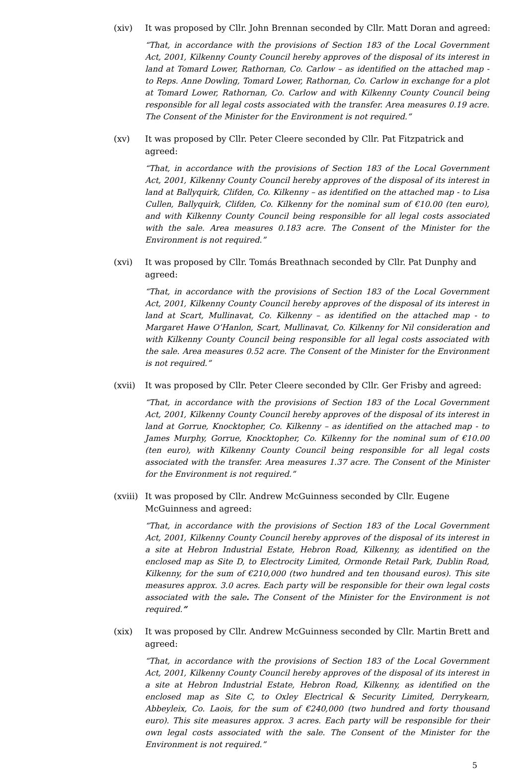(xiv) It was proposed by Cllr. John Brennan seconded by Cllr. Matt Doran and agreed:
“That, in accordance with the provisions of Section 183 of the Local Government Act, 2001, Kilkenny County Council hereby approves of the disposal of its interest in land at Tomard Lower, Rathornan, Co. Carlow – as identified on the attached map - to Reps. Anne Dowling, Tomard Lower, Rathornan, Co. Carlow in exchange for a plot at Tomard Lower, Rathornan, Co. Carlow and with Kilkenny County Council being responsible for all legal costs associated with the transfer. Area measures 0.19 acre. The Consent of the Minister for the Environment is not required.”
(xv) It was proposed by Cllr. Peter Cleere seconded by Cllr. Pat Fitzpatrick and agreed:
“That, in accordance with the provisions of Section 183 of the Local Government Act, 2001, Kilkenny County Council hereby approves of the disposal of its interest in land at Ballyquirk, Clifden, Co. Kilkenny – as identified on the attached map - to Lisa Cullen, Ballyquirk, Clifden, Co. Kilkenny for the nominal sum of €10.00 (ten euro), and with Kilkenny County Council being responsible for all legal costs associated with the sale. Area measures 0.183 acre. The Consent of the Minister for the Environment is not required.”
(xvi) It was proposed by Cllr. Tomás Breathnach seconded by Cllr. Pat Dunphy and agreed:
“That, in accordance with the provisions of Section 183 of the Local Government Act, 2001, Kilkenny County Council hereby approves of the disposal of its interest in land at Scart, Mullinavat, Co. Kilkenny – as identified on the attached map - to Margaret Hawe O’Hanlon, Scart, Mullinavat, Co. Kilkenny for Nil consideration and with Kilkenny County Council being responsible for all legal costs associated with the sale. Area measures 0.52 acre. The Consent of the Minister for the Environment is not required.”
(xvii) It was proposed by Cllr. Peter Cleere seconded by Cllr. Ger Frisby and agreed:
“That, in accordance with the provisions of Section 183 of the Local Government Act, 2001, Kilkenny County Council hereby approves of the disposal of its interest in land at Gorrue, Knocktopher, Co. Kilkenny – as identified on the attached map - to James Murphy, Gorrue, Knocktopher, Co. Kilkenny for the nominal sum of €10.00 (ten euro), with Kilkenny County Council being responsible for all legal costs associated with the transfer. Area measures 1.37 acre. The Consent of the Minister for the Environment is not required.”
(xviii)
It was proposed by Cllr. Andrew McGuinness seconded by Cllr. Eugene McGuinness and agreed:
“That, in accordance with the provisions of Section 183 of the Local Government Act, 2001, Kilkenny County Council hereby approves of the disposal of its interest in a site at Hebron Industrial Estate, Hebron Road, Kilkenny, as identified on the enclosed map as Site D, to Electrocity Limited, Ormonde Retail Park, Dublin Road, Kilkenny, for the sum of €210,000 (two hundred and ten thousand euros). This site measures approx. 3.0 acres. Each party will be responsible for their own legal costs associated with the sale. The Consent of the Minister for the Environment is not required.”
(xix) It was proposed by Cllr. Andrew McGuinness seconded by Cllr. Martin Brett and agreed:
“That, in accordance with the provisions of Section 183 of the Local Government Act, 2001, Kilkenny County Council hereby approves of the disposal of its interest in a site at Hebron Industrial Estate, Hebron Road, Kilkenny, as identified on the enclosed map as Site C, to Oxley Electrical & Security Limited, Derrykearn, Abbeyleix, Co. Laois, for the sum of €240,000 (two hundred and forty thousand euro). This site measures approx. 3 acres. Each party will be responsible for their own legal costs associated with the sale. The Consent of the Minister for the Environment is not required.”
5